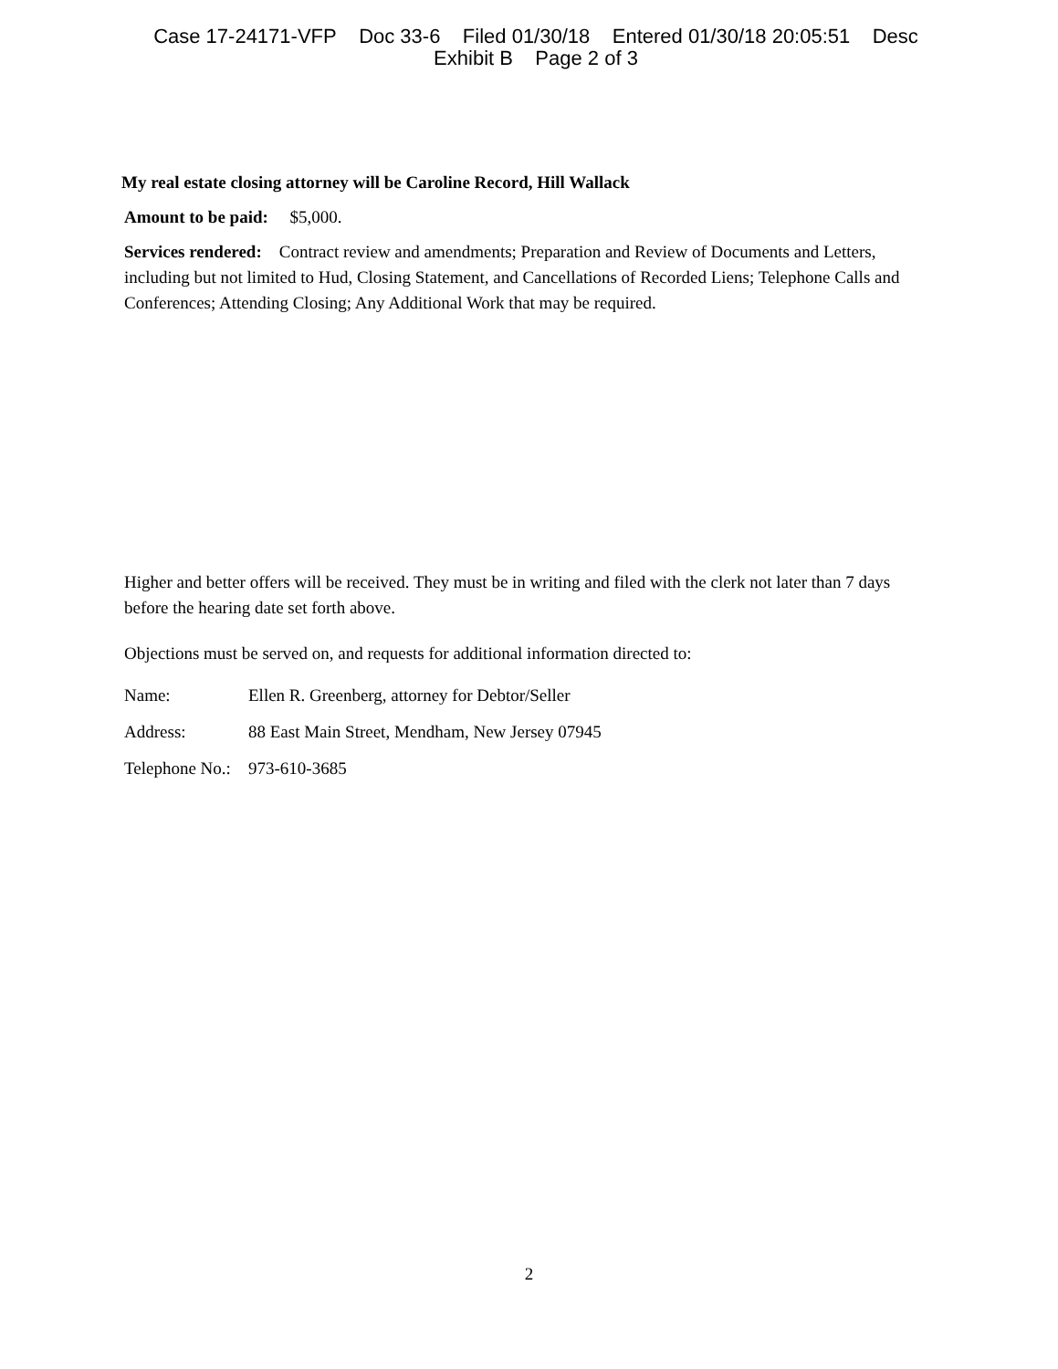Case 17-24171-VFP Doc 33-6 Filed 01/30/18 Entered 01/30/18 20:05:51 Desc
Exhibit B Page 2 of 3
My real estate closing attorney will be Caroline Record, Hill Wallack
Amount to be paid: $5,000.
Services rendered: Contract review and amendments; Preparation and Review of Documents and Letters, including but not limited to Hud, Closing Statement, and Cancellations of Recorded Liens; Telephone Calls and Conferences; Attending Closing; Any Additional Work that may be required.
Higher and better offers will be received. They must be in writing and filed with the clerk not later than 7 days before the hearing date set forth above.
Objections must be served on, and requests for additional information directed to:
Name: Ellen R. Greenberg, attorney for Debtor/Seller
Address: 88 East Main Street, Mendham, New Jersey 07945
Telephone No.: 973-610-3685
2